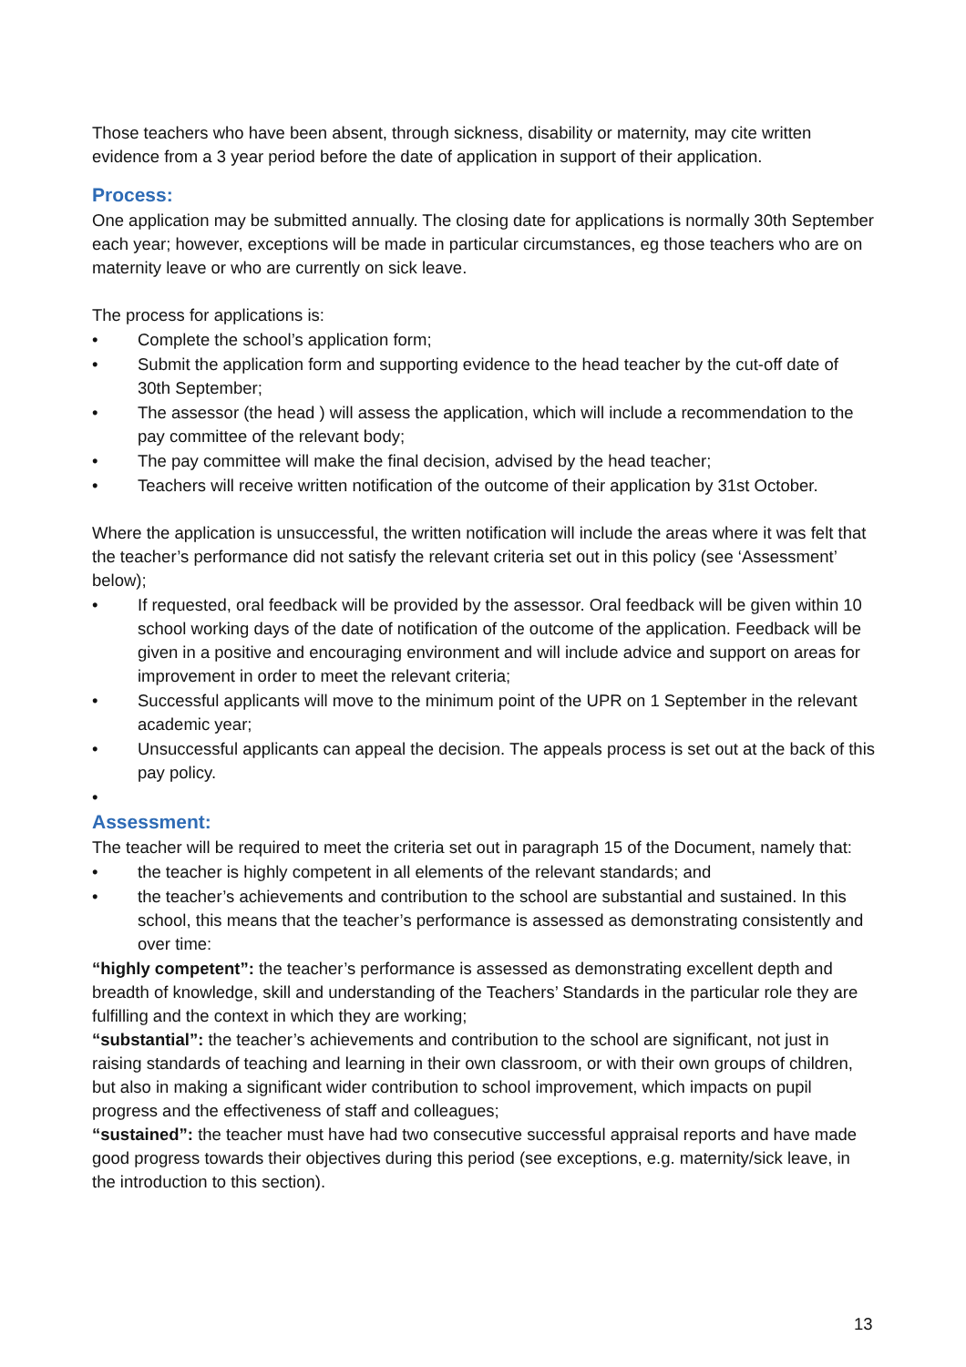Those teachers who have been absent, through sickness, disability or maternity, may cite written evidence from a 3 year period before the date of application in support of their application.
Process:
One application may be submitted annually. The closing date for applications is normally 30th September each year; however, exceptions will be made in particular circumstances, eg those teachers who are on maternity leave or who are currently on sick leave.
The process for applications is:
• Complete the school’s application form;
• Submit the application form and supporting evidence to the head teacher by the cut-off date of 30th September;
• The assessor (the head ) will assess the application, which will include a recommendation to the pay committee of the relevant body;
• The pay committee will make the final decision, advised by the head teacher;
• Teachers will receive written notification of the outcome of their application by 31st October.
Where the application is unsuccessful, the written notification will include the areas where it was felt that the teacher’s performance did not satisfy the relevant criteria set out in this policy (see ‘Assessment’ below);
• If requested, oral feedback will be provided by the assessor. Oral feedback will be given within 10 school working days of the date of notification of the outcome of the application. Feedback will be given in a positive and encouraging environment and will include advice and support on areas for improvement in order to meet the relevant criteria;
• Successful applicants will move to the minimum point of the UPR on 1 September in the relevant academic year;
• Unsuccessful applicants can appeal the decision. The appeals process is set out at the back of this pay policy.
•
Assessment:
The teacher will be required to meet the criteria set out in paragraph 15 of the Document, namely that:
• the teacher is highly competent in all elements of the relevant standards; and
• the teacher’s achievements and contribution to the school are substantial and sustained. In this school, this means that the teacher’s performance is assessed as demonstrating consistently and over time:
“highly competent”: the teacher’s performance is assessed as demonstrating excellent depth and breadth of knowledge, skill and understanding of the Teachers’ Standards in the particular role they are fulfilling and the context in which they are working;
“substantial”: the teacher’s achievements and contribution to the school are significant, not just in raising standards of teaching and learning in their own classroom, or with their own groups of children, but also in making a significant wider contribution to school improvement, which impacts on pupil progress and the effectiveness of staff and colleagues;
“sustained”: the teacher must have had two consecutive successful appraisal reports and have made good progress towards their objectives during this period (see exceptions, e.g. maternity/sick leave, in the introduction to this section).
13